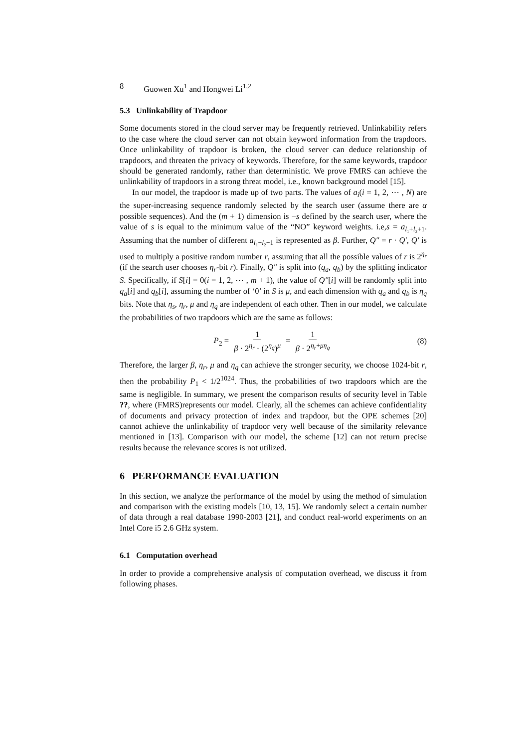8 Guowen Xu<sup>1</sup> and Hongwei Li<sup>1,2</sup>
5.3 Unlinkability of Trapdoor
Some documents stored in the cloud server may be frequently retrieved. Unlinkability refers to the case where the cloud server can not obtain keyword information from the trapdoors. Once unlinkability of trapdoor is broken, the cloud server can deduce relationship of trapdoors, and threaten the privacy of keywords. Therefore, for the same keywords, trapdoor should be generated randomly, rather than deterministic. We prove FMRS can achieve the unlinkability of trapdoors in a strong threat model, i.e., known background model [15].
In our model, the trapdoor is made up of two parts. The values of a<sub>i</sub>(i = 1, 2, ⋯ , N) are the super-increasing sequence randomly selected by the search user (assume there are α possible sequences). And the (m + 1) dimension is −s defined by the search user, where the value of s is equal to the minimum value of the “NO” keyword weights. i.e,s = a<sub>l₁+l₂+1</sub>. Assuming that the number of different a<sub>l₁+l₂+1</sub> is represented as β. Further, Q″ = r · Q′, Q′ is used to multiply a positive random number r, assuming that all the possible values of r is 2<sup>η<sub>r</sub></sup> (if the search user chooses η<sub>r</sub>-bit r). Finally, Q″ is split into (q<sub>a</sub>, q<sub>b</sub>) by the splitting indicator S. Specifically, if S[i] = 0(i = 1, 2, ⋯ , m + 1), the value of Q″[i] will be randomly split into q<sub>a</sub>[i] and q<sub>b</sub>[i], assuming the number of ‘0’ in S is μ, and each dimension with q<sub>a</sub> and q<sub>b</sub> is η<sub>q</sub> bits. Note that η<sub>s</sub>, η<sub>r</sub>, μ and η<sub>q</sub> are independent of each other. Then in our model, we calculate the probabilities of two trapdoors which are the same as follows:
P<sub>2</sub> = 1 β · 2<sup>η<sub>r</sub></sup> · (2<sup>η<sub>q</sub></sup>)<sup>μ</sup> = 1 β · 2<sup>η<sub>r</sub>+μη<sub>q</sub></sup> (8)
Therefore, the larger β, η<sub>r</sub>, μ and η<sub>q</sub> can achieve the stronger security, we choose 1024-bit r, then the probability P<sub>1</sub> < 1/2<sup>1024</sup>. Thus, the probabilities of two trapdoors which are the same is negligible. In summary, we present the comparison results of security level in Table ??, where (FMRS)represents our model. Clearly, all the schemes can achieve confidentiality of documents and privacy protection of index and trapdoor, but the OPE schemes [20] cannot achieve the unlinkability of trapdoor very well because of the similarity relevance mentioned in [13]. Comparison with our model, the scheme [12] can not return precise results because the relevance scores is not utilized.
6 PERFORMANCE EVALUATION
In this section, we analyze the performance of the model by using the method of simulation and comparison with the existing models [10, 13, 15]. We randomly select a certain number of data through a real database 1990-2003 [21], and conduct real-world experiments on an Intel Core i5 2.6 GHz system.
6.1 Computation overhead
In order to provide a comprehensive analysis of computation overhead, we discuss it from following phases.